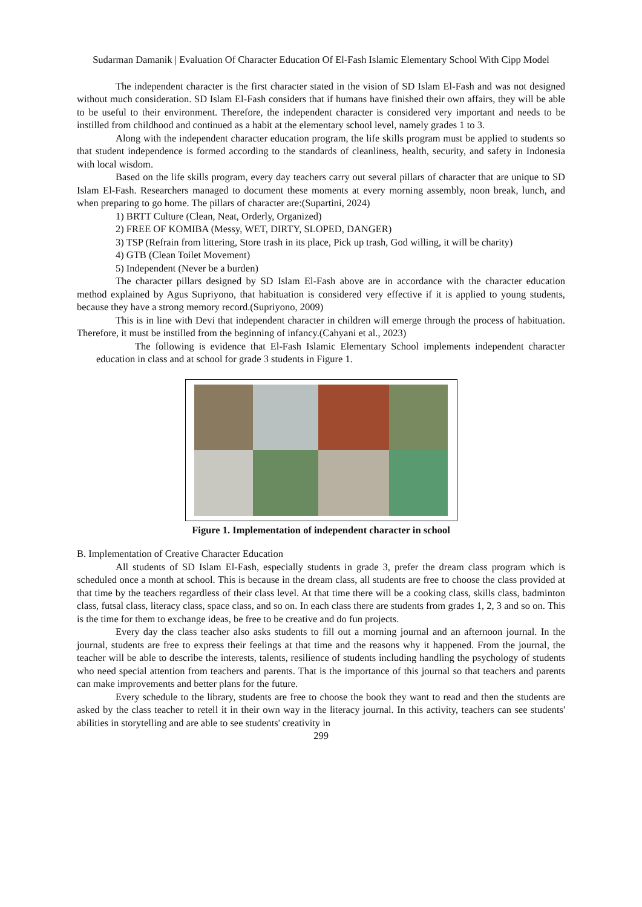Sudarman Damanik | Evaluation Of Character Education Of El-Fash Islamic Elementary School With Cipp Model
The independent character is the first character stated in the vision of SD Islam El-Fash and was not designed without much consideration. SD Islam El-Fash considers that if humans have finished their own affairs, they will be able to be useful to their environment. Therefore, the independent character is considered very important and needs to be instilled from childhood and continued as a habit at the elementary school level, namely grades 1 to 3.
Along with the independent character education program, the life skills program must be applied to students so that student independence is formed according to the standards of cleanliness, health, security, and safety in Indonesia with local wisdom.
Based on the life skills program, every day teachers carry out several pillars of character that are unique to SD Islam El-Fash. Researchers managed to document these moments at every morning assembly, noon break, lunch, and when preparing to go home. The pillars of character are:(Supartini, 2024)
1) BRTT Culture (Clean, Neat, Orderly, Organized)
2) FREE OF KOMIBA (Messy, WET, DIRTY, SLOPED, DANGER)
3) TSP (Refrain from littering, Store trash in its place, Pick up trash, God willing, it will be charity)
4) GTB (Clean Toilet Movement)
5) Independent (Never be a burden)
The character pillars designed by SD Islam El-Fash above are in accordance with the character education method explained by Agus Supriyono, that habituation is considered very effective if it is applied to young students, because they have a strong memory record.(Supriyono, 2009)
This is in line with Devi that independent character in children will emerge through the process of habituation. Therefore, it must be instilled from the beginning of infancy.(Cahyani et al., 2023)
The following is evidence that El-Fash Islamic Elementary School implements independent character education in class and at school for grade 3 students in Figure 1.
Figure 1. Implementation of independent character in school
B. Implementation of Creative Character Education
All students of SD Islam El-Fash, especially students in grade 3, prefer the dream class program which is scheduled once a month at school. This is because in the dream class, all students are free to choose the class provided at that time by the teachers regardless of their class level. At that time there will be a cooking class, skills class, badminton class, futsal class, literacy class, space class, and so on. In each class there are students from grades 1, 2, 3 and so on. This is the time for them to exchange ideas, be free to be creative and do fun projects.
Every day the class teacher also asks students to fill out a morning journal and an afternoon journal. In the journal, students are free to express their feelings at that time and the reasons why it happened. From the journal, the teacher will be able to describe the interests, talents, resilience of students including handling the psychology of students who need special attention from teachers and parents. That is the importance of this journal so that teachers and parents can make improvements and better plans for the future.
Every schedule to the library, students are free to choose the book they want to read and then the students are asked by the class teacher to retell it in their own way in the literacy journal. In this activity, teachers can see students' abilities in storytelling and are able to see students' creativity in
299